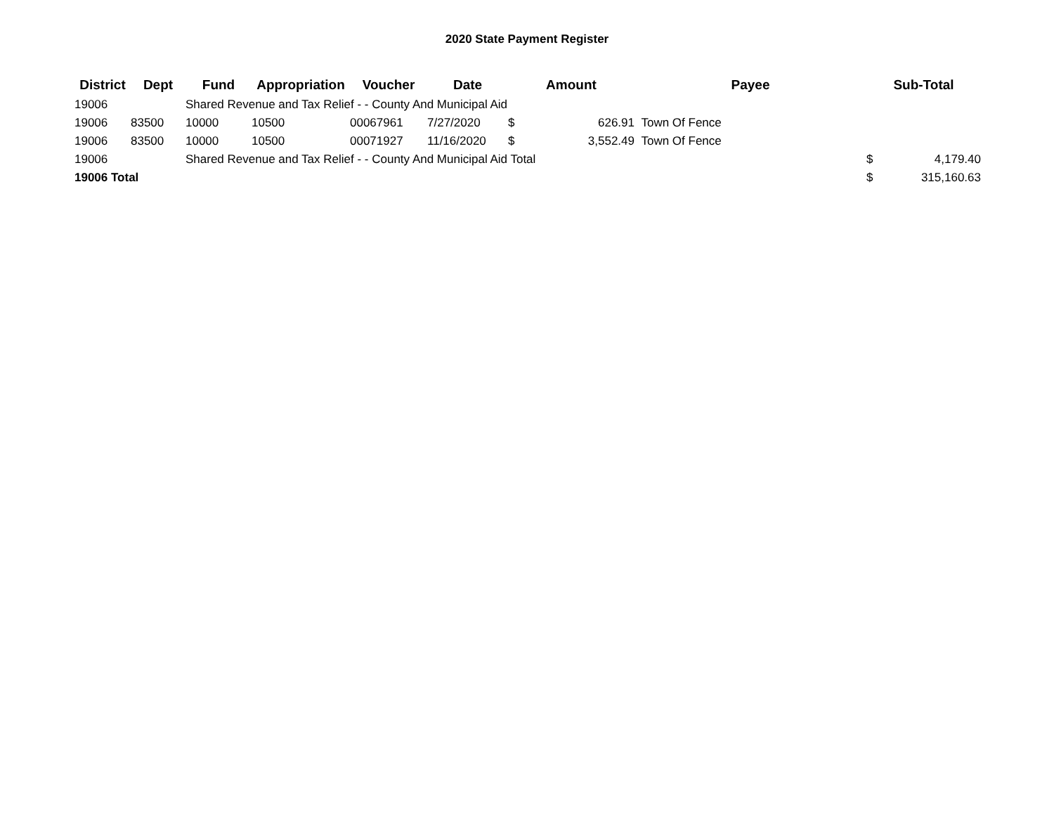2020 State Payment Register
| District | Dept | Fund | Appropriation | Voucher | Date | Amount | | Payee | Sub-Total | |
| --- | --- | --- | --- | --- | --- | --- | --- | --- | --- | --- |
| 19006 | | Shared Revenue and Tax Relief - - County And Municipal Aid | | | | | | | | |
| 19006 | 83500 | 10000 | 10500 | 00067961 | 7/27/2020 | $ | 626.91 | Town Of Fence | | |
| 19006 | 83500 | 10000 | 10500 | 00071927 | 11/16/2020 | $ | 3,552.49 | Town Of Fence | | |
| 19006 | | Shared Revenue and Tax Relief - - County And Municipal Aid Total | | | | | | | $ | 4,179.40 |
| 19006 Total | | | | | | | | | $ | 315,160.63 |